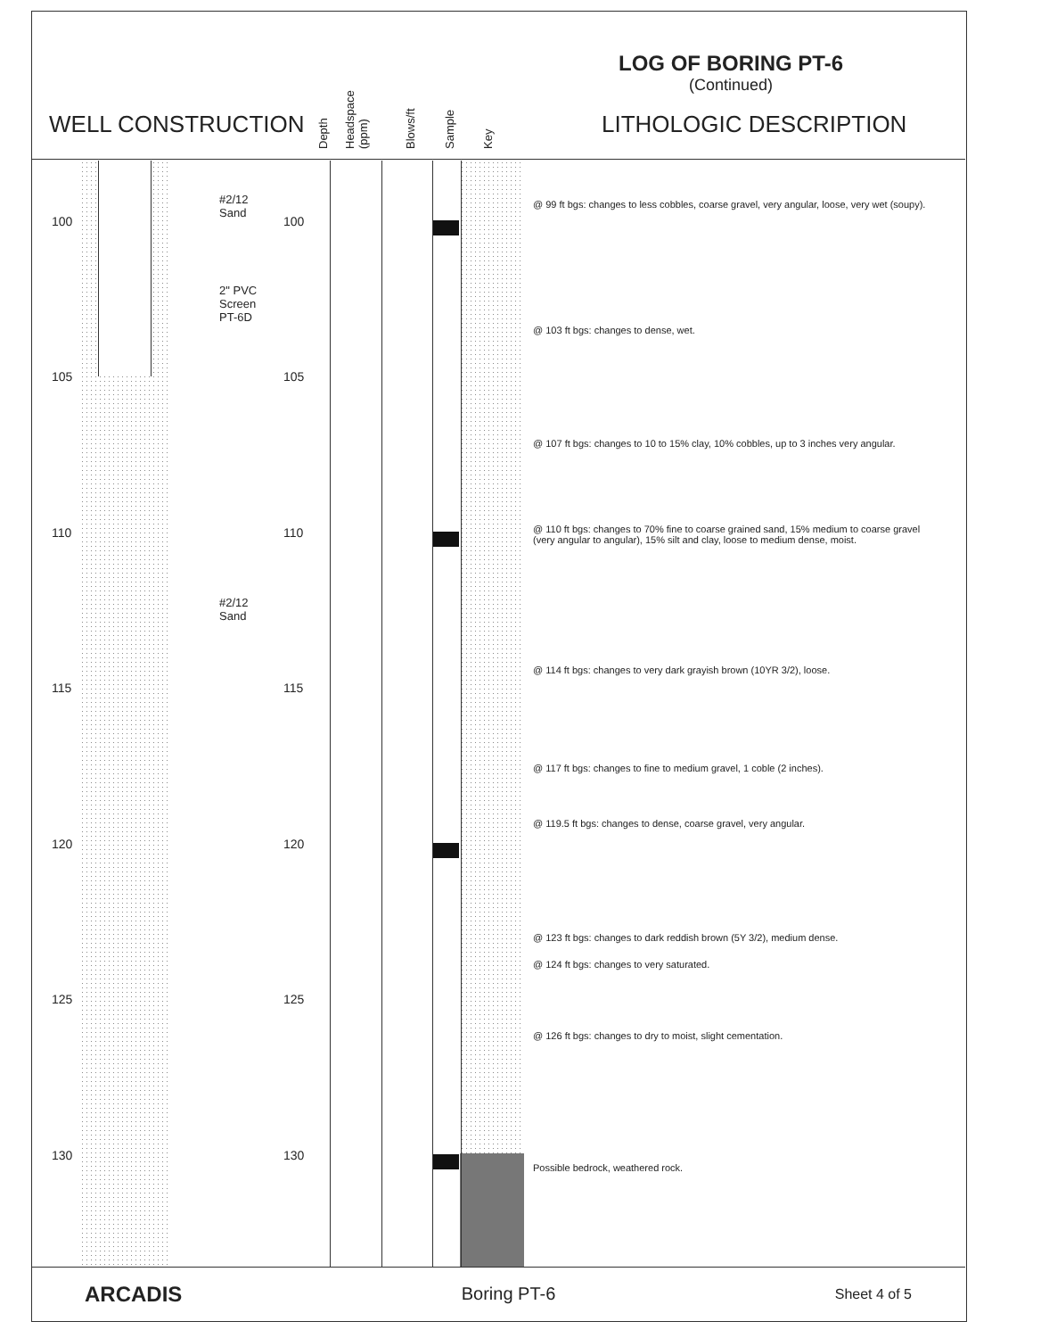WELL CONSTRUCTION
Depth
Headspace (ppm)
Blows/ft
Sample
Key
LOG OF BORING PT-6
(Continued)
LITHOLOGIC DESCRIPTION
100 100
105 105
110 110
115 115
120 120
125 125
130 130
#2/12
Sand
2" PVC
Screen
PT-6D
#2/12
Sand
@ 99 ft bgs: changes to less cobbles, coarse gravel, very angular, loose, very wet (soupy).
@ 103 ft bgs: changes to dense, wet.
@ 107 ft bgs: changes to 10 to 15% clay, 10% cobbles, up to 3 inches very angular.
@ 110 ft bgs: changes to 70% fine to coarse grained sand, 15% medium to coarse gravel (very angular to angular), 15% silt and clay, loose to medium dense, moist.
@ 114 ft bgs: changes to very dark grayish brown (10YR 3/2), loose.
@ 117 ft bgs: changes to fine to medium gravel, 1 coble (2 inches).
@ 119.5 ft bgs: changes to dense, coarse gravel, very angular.
@ 123 ft bgs: changes to dark reddish brown (5Y 3/2), medium dense.
@ 124 ft bgs: changes to very saturated.
@ 126 ft bgs: changes to dry to moist, slight cementation.
Possible bedrock, weathered rock.
ARCADIS Boring PT-6 Sheet 4 of 5